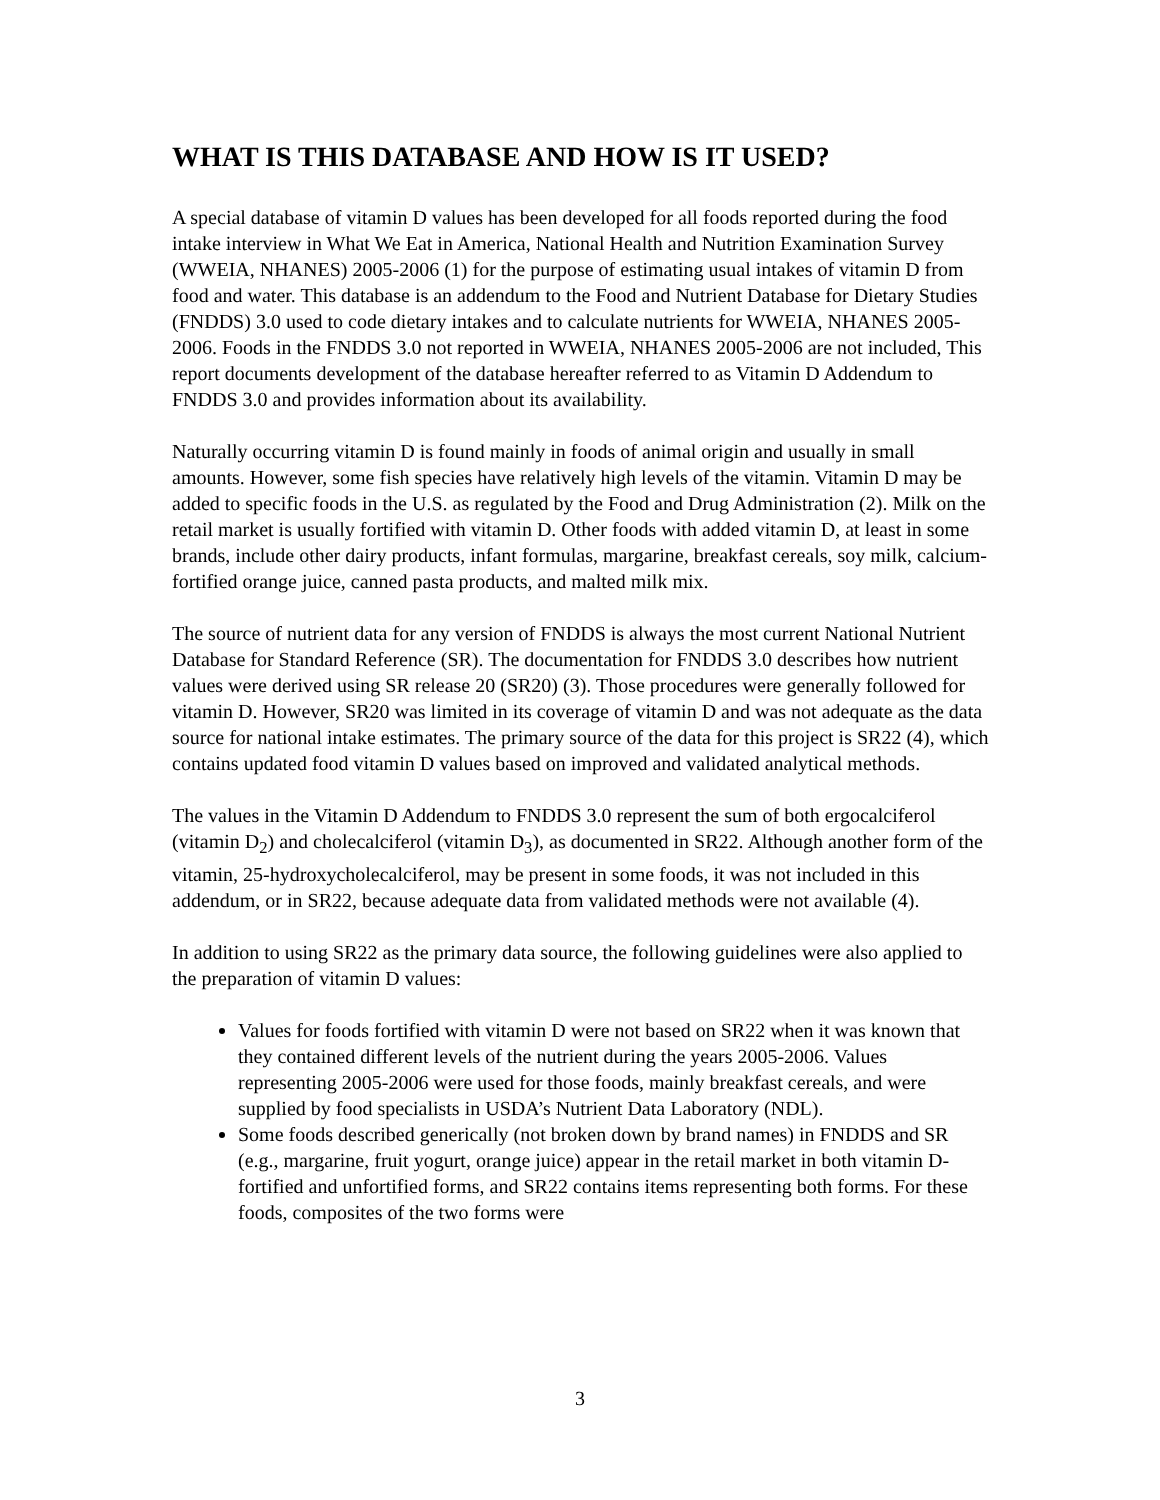WHAT IS THIS DATABASE AND HOW IS IT USED?
A special database of vitamin D values has been developed for all foods reported during the food intake interview in What We Eat in America, National Health and Nutrition Examination Survey (WWEIA, NHANES) 2005-2006 (1) for the purpose of estimating usual intakes of vitamin D from food and water. This database is an addendum to the Food and Nutrient Database for Dietary Studies (FNDDS) 3.0 used to code dietary intakes and to calculate nutrients for WWEIA, NHANES 2005-2006. Foods in the FNDDS 3.0 not reported in WWEIA, NHANES 2005-2006 are not included, This report documents development of the database hereafter referred to as Vitamin D Addendum to FNDDS 3.0 and provides information about its availability.
Naturally occurring vitamin D is found mainly in foods of animal origin and usually in small amounts. However, some fish species have relatively high levels of the vitamin. Vitamin D may be added to specific foods in the U.S. as regulated by the Food and Drug Administration (2). Milk on the retail market is usually fortified with vitamin D. Other foods with added vitamin D, at least in some brands, include other dairy products, infant formulas, margarine, breakfast cereals, soy milk, calcium-fortified orange juice, canned pasta products, and malted milk mix.
The source of nutrient data for any version of FNDDS is always the most current National Nutrient Database for Standard Reference (SR). The documentation for FNDDS 3.0 describes how nutrient values were derived using SR release 20 (SR20) (3). Those procedures were generally followed for vitamin D. However, SR20 was limited in its coverage of vitamin D and was not adequate as the data source for national intake estimates. The primary source of the data for this project is SR22 (4), which contains updated food vitamin D values based on improved and validated analytical methods.
The values in the Vitamin D Addendum to FNDDS 3.0 represent the sum of both ergocalciferol (vitamin D<sub>2</sub>) and cholecalciferol (vitamin D<sub>3</sub>), as documented in SR22. Although another form of the vitamin, 25-hydroxycholecalciferol, may be present in some foods, it was not included in this addendum, or in SR22, because adequate data from validated methods were not available (4).
In addition to using SR22 as the primary data source, the following guidelines were also applied to the preparation of vitamin D values:
Values for foods fortified with vitamin D were not based on SR22 when it was known that they contained different levels of the nutrient during the years 2005-2006. Values representing 2005-2006 were used for those foods, mainly breakfast cereals, and were supplied by food specialists in USDA’s Nutrient Data Laboratory (NDL).
Some foods described generically (not broken down by brand names) in FNDDS and SR (e.g., margarine, fruit yogurt, orange juice) appear in the retail market in both vitamin D-fortified and unfortified forms, and SR22 contains items representing both forms. For these foods, composites of the two forms were
3